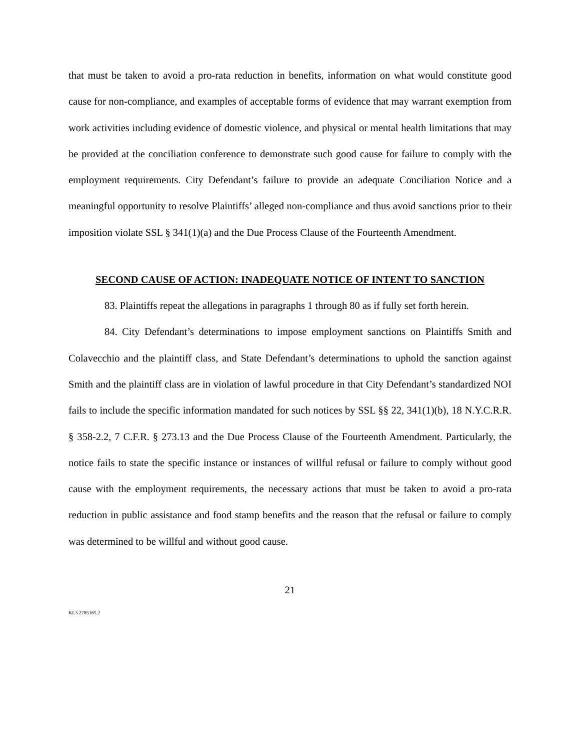that must be taken to avoid a pro-rata reduction in benefits, information on what would constitute good cause for non-compliance, and examples of acceptable forms of evidence that may warrant exemption from work activities including evidence of domestic violence, and physical or mental health limitations that may be provided at the conciliation conference to demonstrate such good cause for failure to comply with the employment requirements. City Defendant’s failure to provide an adequate Conciliation Notice and a meaningful opportunity to resolve Plaintiffs’ alleged non-compliance and thus avoid sanctions prior to their imposition violate SSL § 341(1)(a) and the Due Process Clause of the Fourteenth Amendment.
SECOND CAUSE OF ACTION: INADEQUATE NOTICE OF INTENT TO SANCTION
83. Plaintiffs repeat the allegations in paragraphs 1 through 80 as if fully set forth herein.
84. City Defendant’s determinations to impose employment sanctions on Plaintiffs Smith and Colavecchio and the plaintiff class, and State Defendant’s determinations to uphold the sanction against Smith and the plaintiff class are in violation of lawful procedure in that City Defendant’s standardized NOI fails to include the specific information mandated for such notices by SSL §§ 22, 341(1)(b), 18 N.Y.C.R.R. § 358-2.2, 7 C.F.R. § 273.13 and the Due Process Clause of the Fourteenth Amendment. Particularly, the notice fails to state the specific instance or instances of willful refusal or failure to comply without good cause with the employment requirements, the necessary actions that must be taken to avoid a pro-rata reduction in public assistance and food stamp benefits and the reason that the refusal or failure to comply was determined to be willful and without good cause.
21
KL3 2785165.2